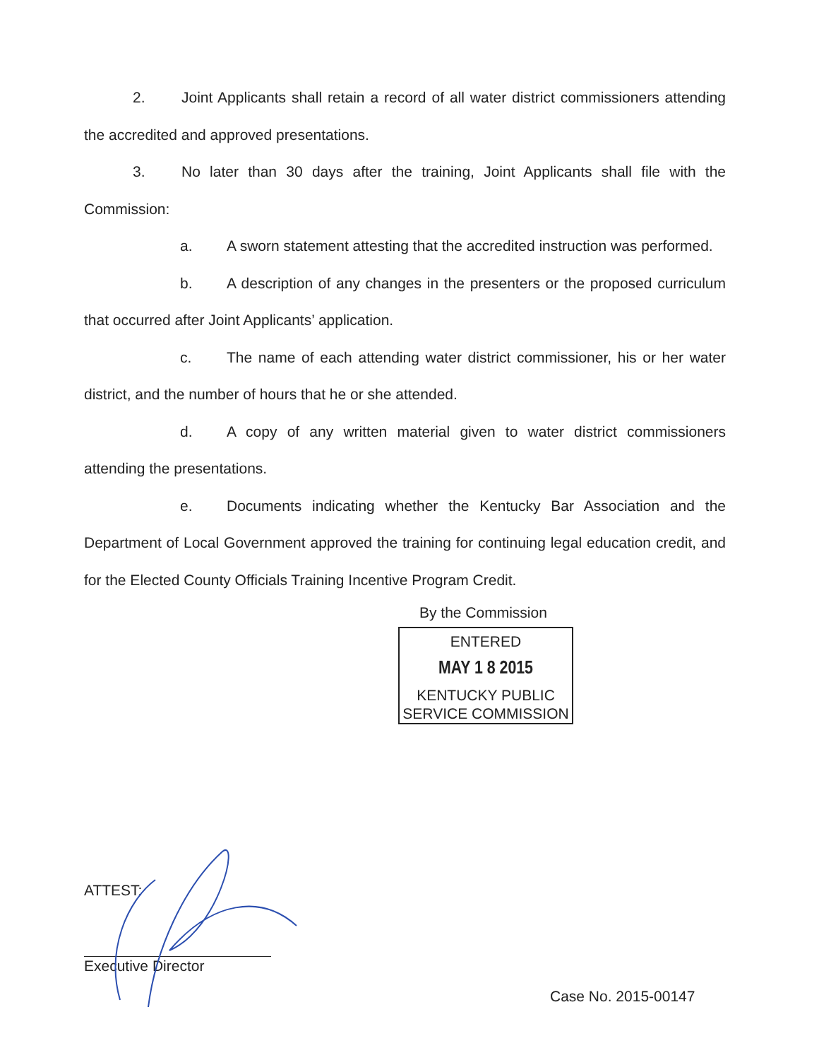2. Joint Applicants shall retain a record of all water district commissioners attending the accredited and approved presentations.
3. No later than 30 days after the training, Joint Applicants shall file with the Commission:
a. A sworn statement attesting that the accredited instruction was performed.
b. A description of any changes in the presenters or the proposed curriculum that occurred after Joint Applicants’ application.
c. The name of each attending water district commissioner, his or her water district, and the number of hours that he or she attended.
d. A copy of any written material given to water district commissioners attending the presentations.
e. Documents indicating whether the Kentucky Bar Association and the Department of Local Government approved the training for continuing legal education credit, and for the Elected County Officials Training Incentive Program Credit.
By the Commission
ENTERED
MAY 1 8 2015
KENTUCKY PUBLIC
SERVICE COMMISSION
ATTEST:
Executive Director
Case No. 2015-00147